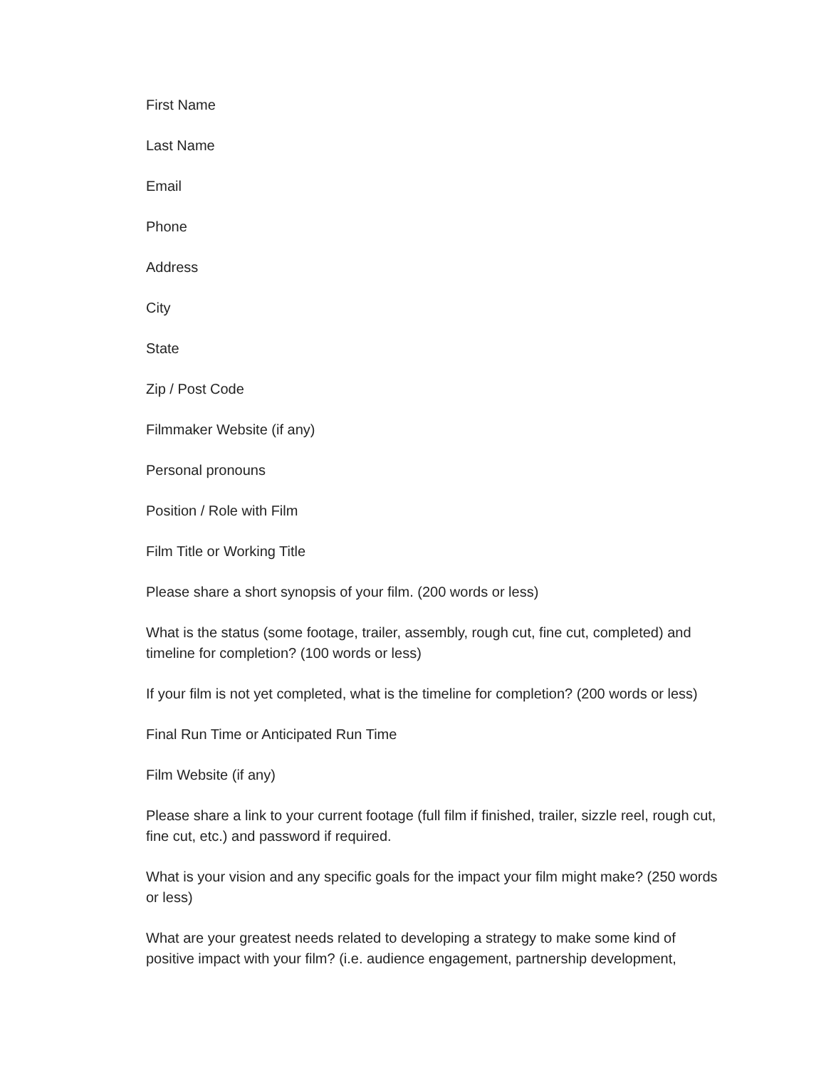First Name
Last Name
Email
Phone
Address
City
State
Zip / Post Code
Filmmaker Website (if any)
Personal pronouns
Position / Role with Film
Film Title or Working Title
Please share a short synopsis of your film. (200 words or less)
What is the status (some footage, trailer, assembly, rough cut, fine cut, completed) and timeline for completion? (100 words or less)
If your film is not yet completed, what is the timeline for completion? (200 words or less)
Final Run Time or Anticipated Run Time
Film Website (if any)
Please share a link to your current footage (full film if finished, trailer, sizzle reel, rough cut, fine cut, etc.) and password if required.
What is your vision and any specific goals for the impact your film might make? (250 words or less)
What are your greatest needs related to developing a strategy to make some kind of positive impact with your film? (i.e. audience engagement, partnership development,